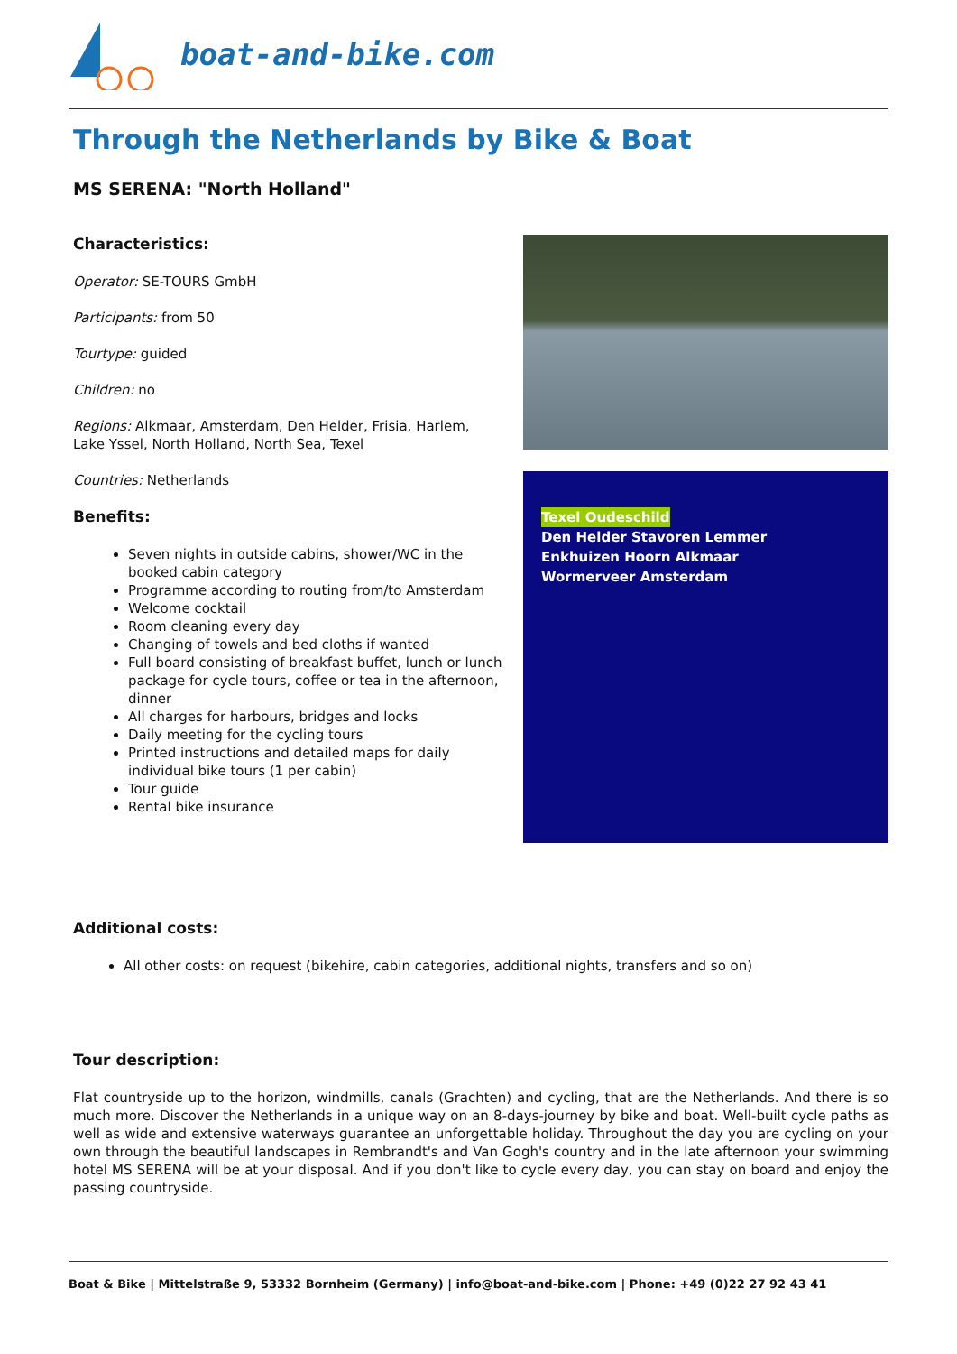boat-and-bike.com
Through the Netherlands by Bike & Boat
MS SERENA: "North Holland"
Characteristics:
Operator: SE-TOURS GmbH
Participants: from 50
Tourtype: guided
Children: no
Regions: Alkmaar, Amsterdam, Den Helder, Frisia, Harlem, Lake Yssel, North Holland, North Sea, Texel
Countries: Netherlands
Benefits:
Seven nights in outside cabins, shower/WC in the booked cabin category
Programme according to routing from/to Amsterdam
Welcome cocktail
Room cleaning every day
Changing of towels and bed cloths if wanted
Full board consisting of breakfast buffet, lunch or lunch package for cycle tours, coffee or tea in the afternoon, dinner
All charges for harbours, bridges and locks
Daily meeting for the cycling tours
Printed instructions and detailed maps for daily individual bike tours (1 per cabin)
Tour guide
Rental bike insurance
Texel Oudeschild
Den Helder Stavoren Lemmer
Enkhuizen Hoorn Alkmaar
Wormerveer Amsterdam
Additional costs:
All other costs: on request (bikehire, cabin categories, additional nights, transfers and so on)
Tour description:
Flat countryside up to the horizon, windmills, canals (Grachten) and cycling, that are the Netherlands. And there is so much more. Discover the Netherlands in a unique way on an 8-days-journey by bike and boat. Well-built cycle paths as well as wide and extensive waterways guarantee an unforgettable holiday. Throughout the day you are cycling on your own through the beautiful landscapes in Rembrandt's and Van Gogh's country and in the late afternoon your swimming hotel MS SERENA will be at your disposal. And if you don't like to cycle every day, you can stay on board and enjoy the passing countryside.
Boat & Bike | Mittelstraße 9, 53332 Bornheim (Germany) | info@boat-and-bike.com | Phone: +49 (0)22 27 92 43 41